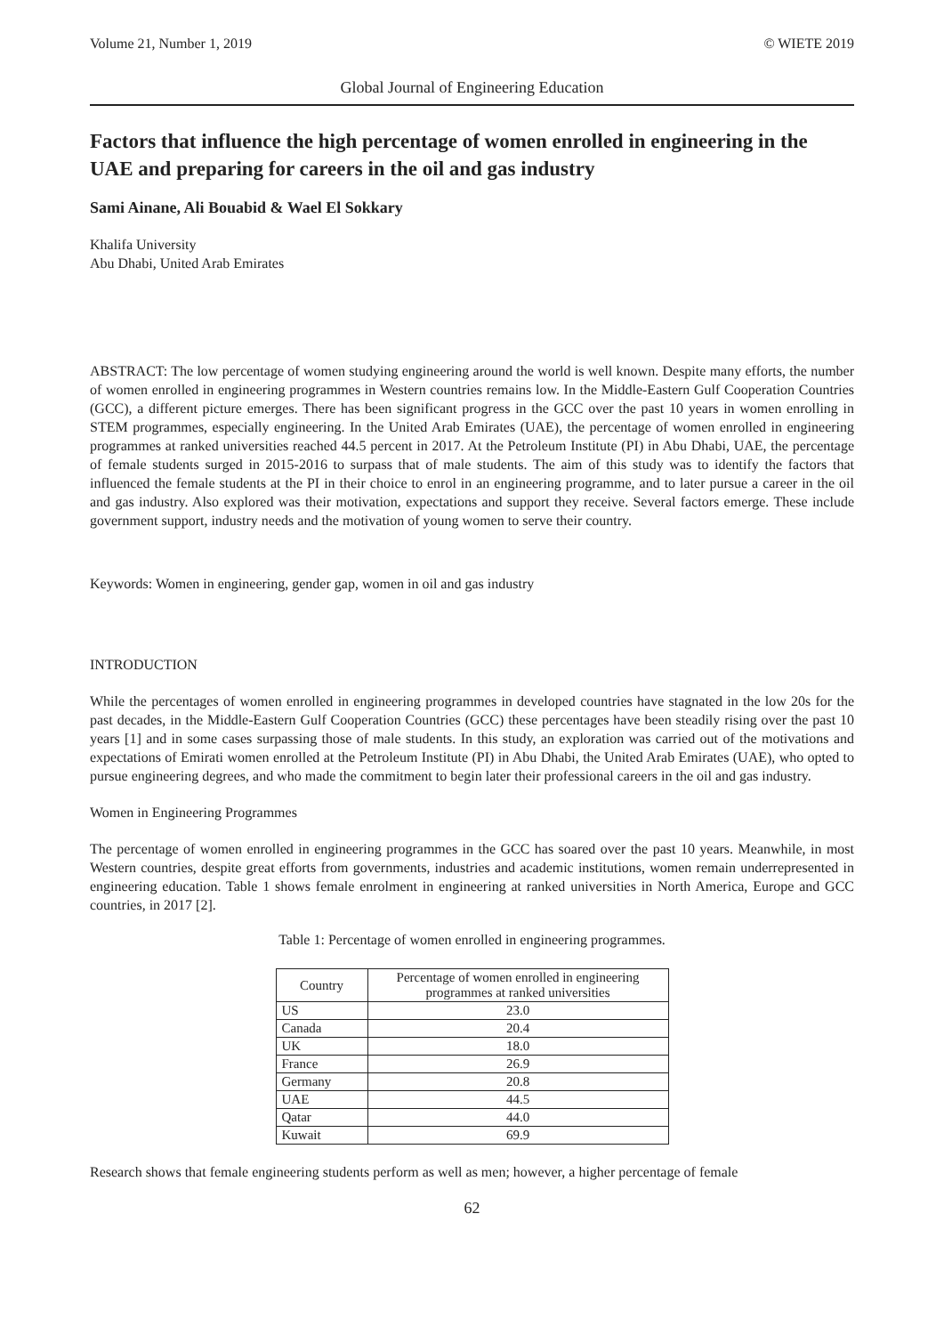Volume 21, Number 1, 2019 © WIETE 2019
Global Journal of Engineering Education
Factors that influence the high percentage of women enrolled in engineering in the UAE and preparing for careers in the oil and gas industry
Sami Ainane, Ali Bouabid & Wael El Sokkary
Khalifa University
Abu Dhabi, United Arab Emirates
ABSTRACT: The low percentage of women studying engineering around the world is well known. Despite many efforts, the number of women enrolled in engineering programmes in Western countries remains low. In the Middle-Eastern Gulf Cooperation Countries (GCC), a different picture emerges. There has been significant progress in the GCC over the past 10 years in women enrolling in STEM programmes, especially engineering. In the United Arab Emirates (UAE), the percentage of women enrolled in engineering programmes at ranked universities reached 44.5 percent in 2017. At the Petroleum Institute (PI) in Abu Dhabi, UAE, the percentage of female students surged in 2015-2016 to surpass that of male students. The aim of this study was to identify the factors that influenced the female students at the PI in their choice to enrol in an engineering programme, and to later pursue a career in the oil and gas industry. Also explored was their motivation, expectations and support they receive. Several factors emerge. These include government support, industry needs and the motivation of young women to serve their country.
Keywords: Women in engineering, gender gap, women in oil and gas industry
INTRODUCTION
While the percentages of women enrolled in engineering programmes in developed countries have stagnated in the low 20s for the past decades, in the Middle-Eastern Gulf Cooperation Countries (GCC) these percentages have been steadily rising over the past 10 years [1] and in some cases surpassing those of male students. In this study, an exploration was carried out of the motivations and expectations of Emirati women enrolled at the Petroleum Institute (PI) in Abu Dhabi, the United Arab Emirates (UAE), who opted to pursue engineering degrees, and who made the commitment to begin later their professional careers in the oil and gas industry.
Women in Engineering Programmes
The percentage of women enrolled in engineering programmes in the GCC has soared over the past 10 years. Meanwhile, in most Western countries, despite great efforts from governments, industries and academic institutions, women remain underrepresented in engineering education. Table 1 shows female enrolment in engineering at ranked universities in North America, Europe and GCC countries, in 2017 [2].
Table 1: Percentage of women enrolled in engineering programmes.
| Country | Percentage of women enrolled in engineering programmes at ranked universities |
| --- | --- |
| US | 23.0 |
| Canada | 20.4 |
| UK | 18.0 |
| France | 26.9 |
| Germany | 20.8 |
| UAE | 44.5 |
| Qatar | 44.0 |
| Kuwait | 69.9 |
Research shows that female engineering students perform as well as men; however, a higher percentage of female
62